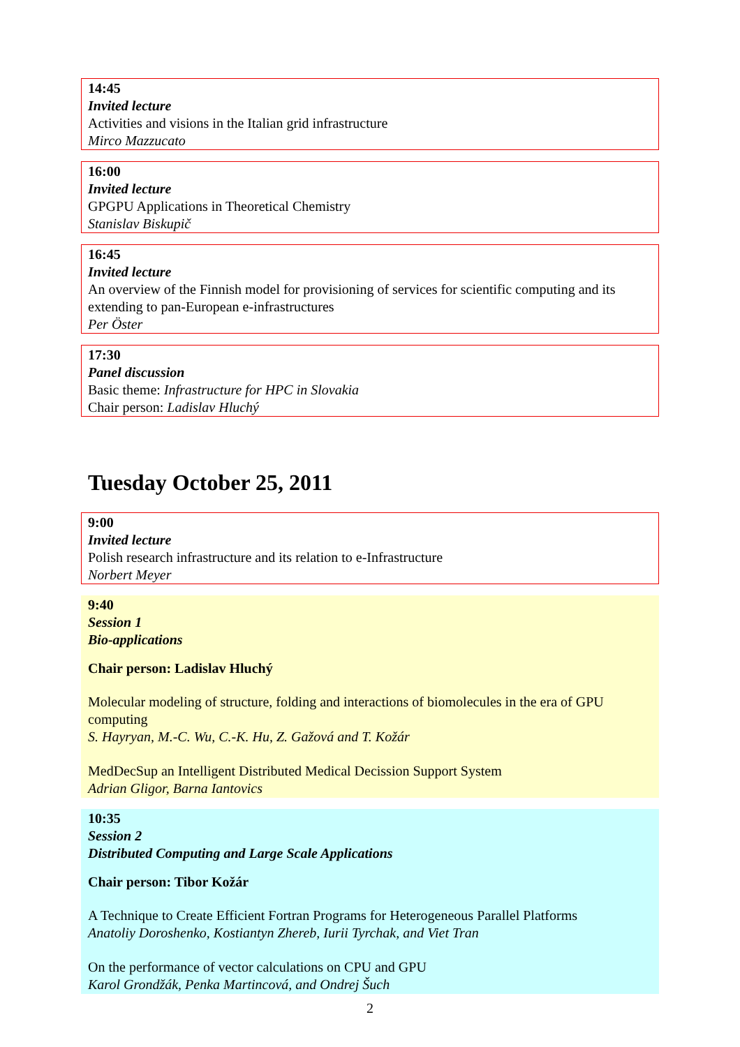14:45
Invited lecture
Activities and visions in the Italian grid infrastructure
Mirco Mazzucato
16:00
Invited lecture
GPGPU Applications in Theoretical Chemistry
Stanislav Biskupič
16:45
Invited lecture
An overview of the Finnish model for provisioning of services for scientific computing and its extending to pan-European e-infrastructures
Per Öster
17:30
Panel discussion
Basic theme: Infrastructure for HPC in Slovakia
Chair person: Ladislav Hluchý
Tuesday October 25, 2011
9:00
Invited lecture
Polish research infrastructure and its relation to e-Infrastructure
Norbert Meyer
9:40
Session 1
Bio-applications
Chair person: Ladislav Hluchý
Molecular modeling of structure, folding and interactions of biomolecules in the era of GPU computing
S. Hayryan, M.-C. Wu, C.-K. Hu, Z. Gažová and T. Kožár
MedDecSup an Intelligent Distributed Medical Decission Support System
Adrian Gligor, Barna Iantovics
10:35
Session 2
Distributed Computing and Large Scale Applications
Chair person: Tibor Kožár
A Technique to Create Efficient Fortran Programs for Heterogeneous Parallel Platforms
Anatoliy Doroshenko, Kostiantyn Zhereb, Iurii Tyrchak, and Viet Tran
On the performance of vector calculations on CPU and GPU
Karol Grondžák, Penka Martincová, and Ondrej Šuch
2